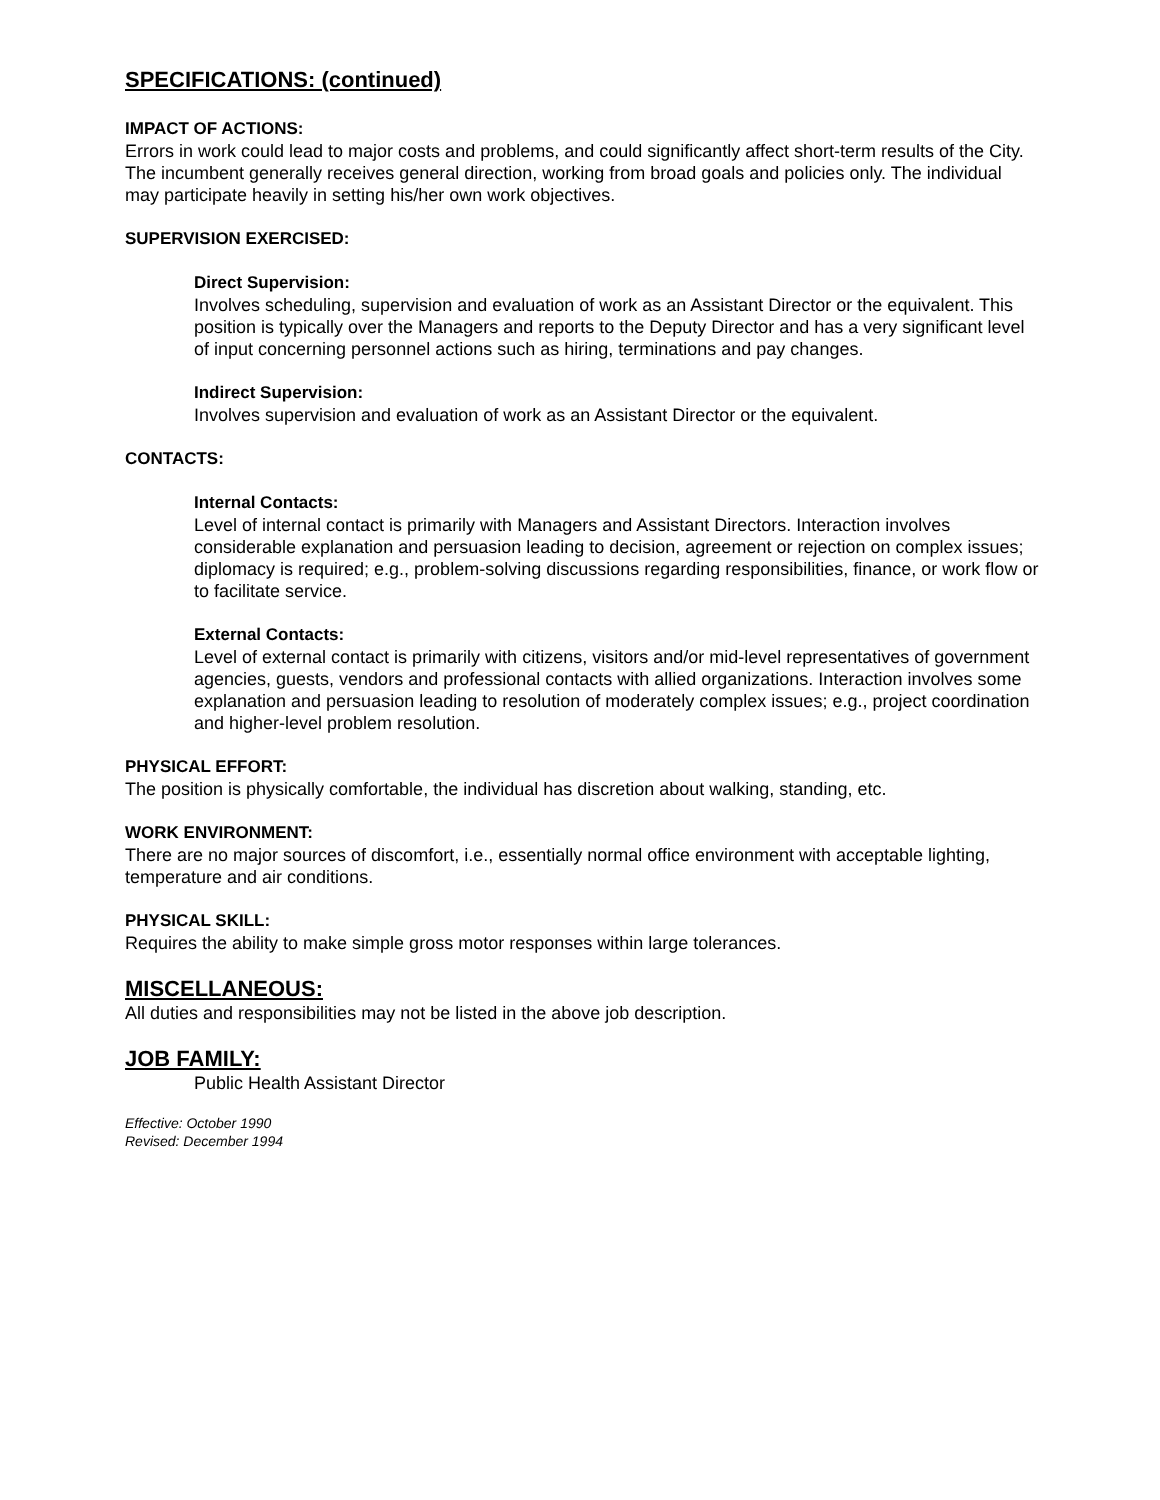SPECIFICATIONS: (continued)
IMPACT OF ACTIONS:
Errors in work could lead to major costs and problems, and could significantly affect short-term results of the City. The incumbent generally receives general direction, working from broad goals and policies only. The individual may participate heavily in setting his/her own work objectives.
SUPERVISION EXERCISED:
Direct Supervision:
Involves scheduling, supervision and evaluation of work as an Assistant Director or the equivalent. This position is typically over the Managers and reports to the Deputy Director and has a very significant level of input concerning personnel actions such as hiring, terminations and pay changes.
Indirect Supervision:
Involves supervision and evaluation of work as an Assistant Director or the equivalent.
CONTACTS:
Internal Contacts:
Level of internal contact is primarily with Managers and Assistant Directors. Interaction involves considerable explanation and persuasion leading to decision, agreement or rejection on complex issues; diplomacy is required; e.g., problem-solving discussions regarding responsibilities, finance, or work flow or to facilitate service.
External Contacts:
Level of external contact is primarily with citizens, visitors and/or mid-level representatives of government agencies, guests, vendors and professional contacts with allied organizations. Interaction involves some explanation and persuasion leading to resolution of moderately complex issues; e.g., project coordination and higher-level problem resolution.
PHYSICAL EFFORT:
The position is physically comfortable, the individual has discretion about walking, standing, etc.
WORK ENVIRONMENT:
There are no major sources of discomfort, i.e., essentially normal office environment with acceptable lighting, temperature and air conditions.
PHYSICAL SKILL:
Requires the ability to make simple gross motor responses within large tolerances.
MISCELLANEOUS:
All duties and responsibilities may not be listed in the above job description.
JOB FAMILY:
Public Health Assistant Director
Effective: October 1990
Revised: December 1994